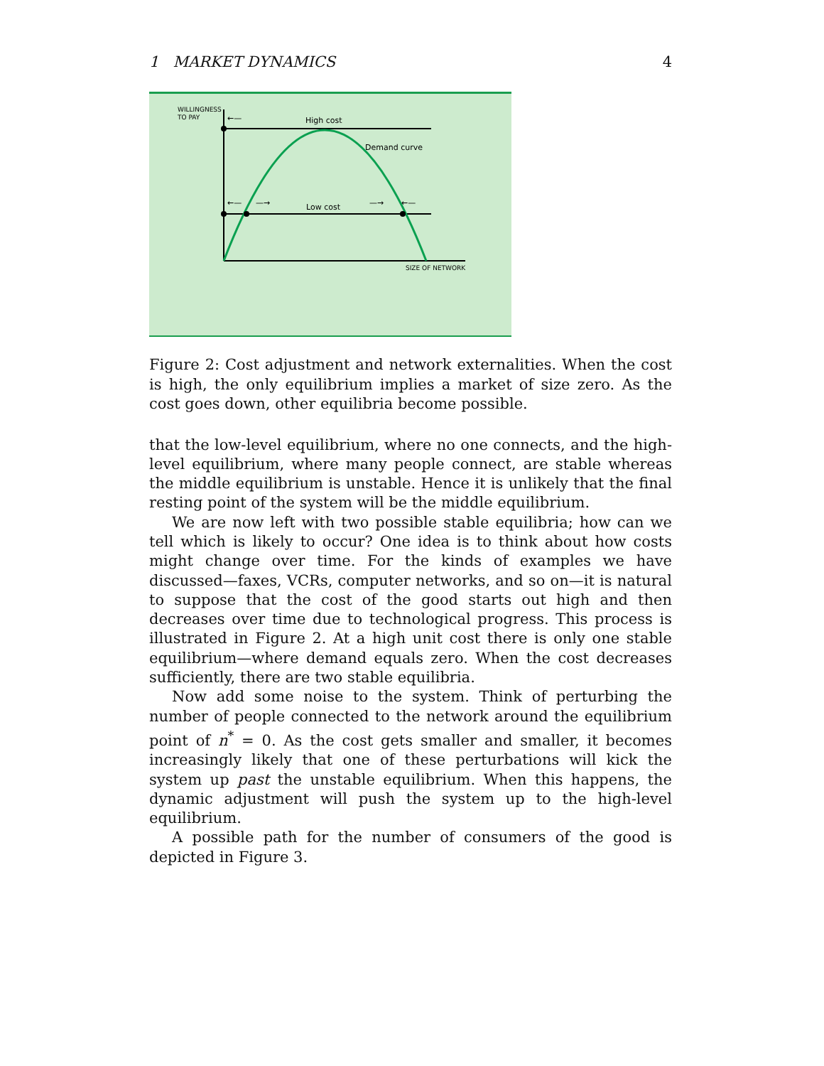1 MARKET DYNAMICS 4
WILLINGNESS
TO PAY
High cost
Demand curve
Low cost
SIZE OF NETWORK
←—
←—
—→
—→
←—
Figure 2: Cost adjustment and network externalities. When the cost is high, the only equilibrium implies a market of size zero. As the cost goes down, other equilibria become possible.
that the low-level equilibrium, where no one connects, and the high-level equilibrium, where many people connect, are stable whereas the middle equilibrium is unstable. Hence it is unlikely that the final resting point of the system will be the middle equilibrium.
We are now left with two possible stable equilibria; how can we tell which is likely to occur? One idea is to think about how costs might change over time. For the kinds of examples we have discussed—faxes, VCRs, computer networks, and so on—it is natural to suppose that the cost of the good starts out high and then decreases over time due to technological progress. This process is illustrated in Figure 2. At a high unit cost there is only one stable equilibrium—where demand equals zero. When the cost decreases sufficiently, there are two stable equilibria.
Now add some noise to the system. Think of perturbing the number of people connected to the network around the equilibrium point of n<sup>*</sup> = 0. As the cost gets smaller and smaller, it becomes increasingly likely that one of these perturbations will kick the system up past the unstable equilibrium. When this happens, the dynamic adjustment will push the system up to the high-level equilibrium.
A possible path for the number of consumers of the good is depicted in Figure 3.